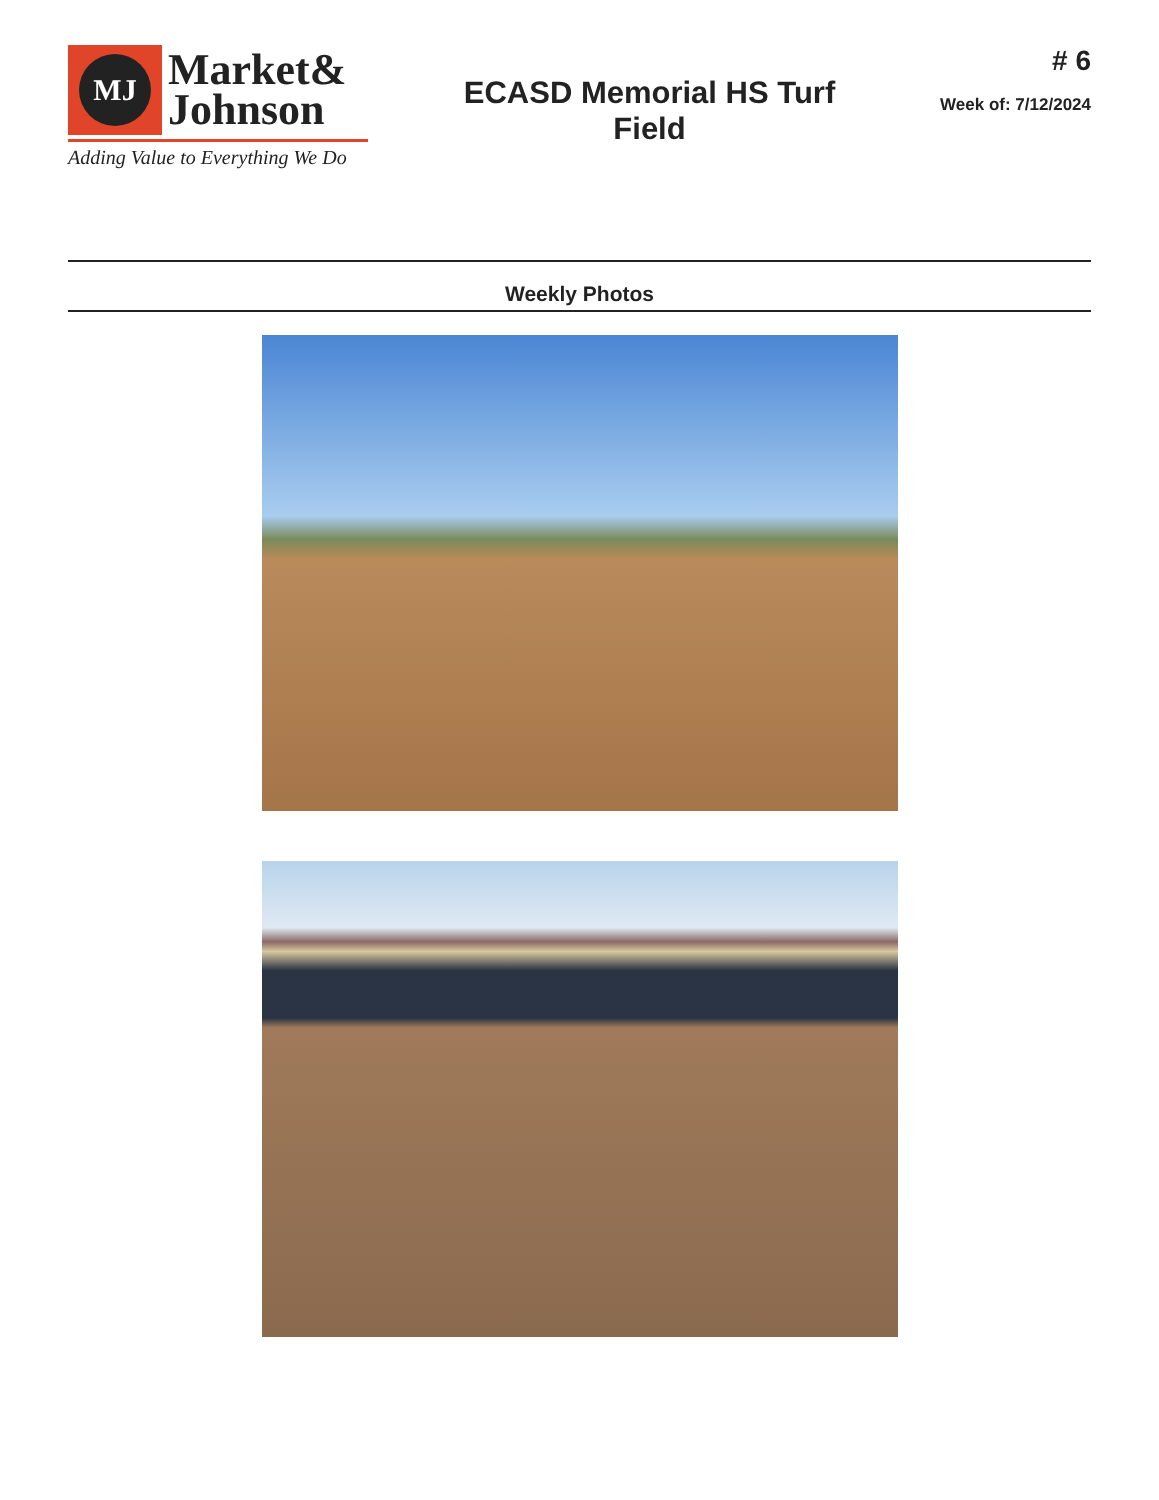MJ
Market&
Johnson
Adding Value to Everything We Do
ECASD Memorial HS Turf
Field
# 6
Week of: 7/12/2024
Weekly Photos